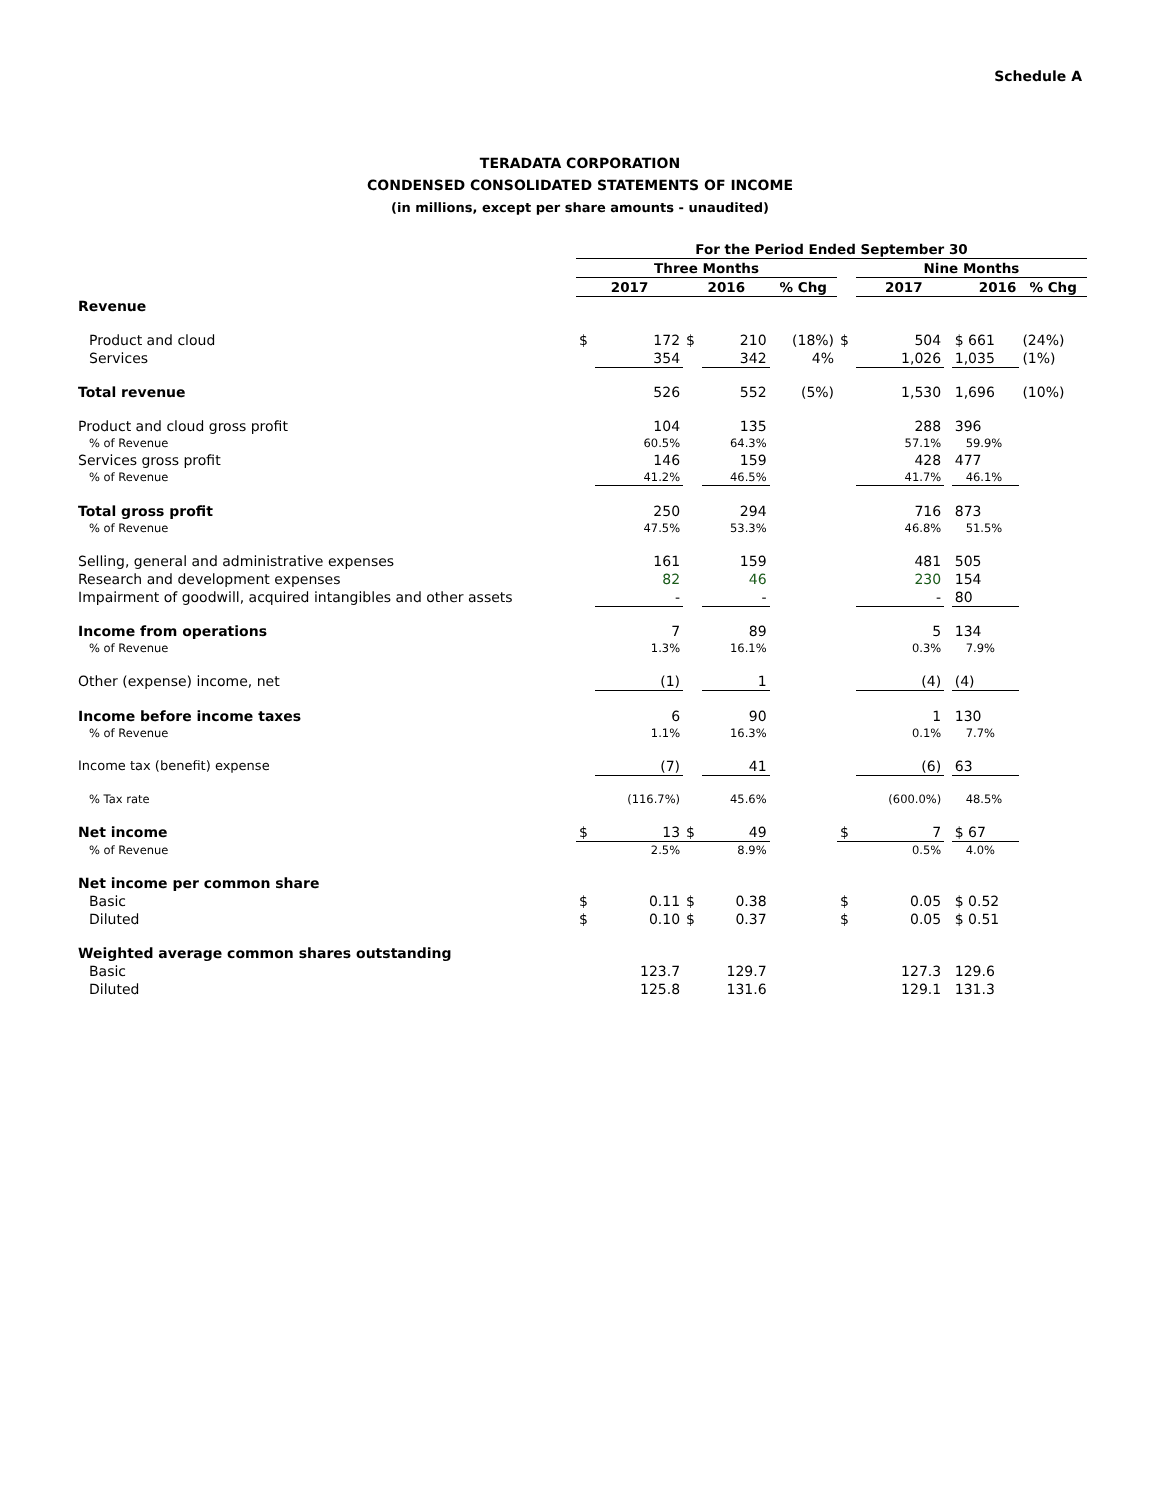Schedule A
TERADATA CORPORATION
CONDENSED CONSOLIDATED STATEMENTS OF INCOME
(in millions, except per share amounts - unaudited)
| | For the Period Ended September 30 | | | | | | | | | |
| --- | --- | --- | --- | --- | --- | --- | --- | --- | --- | --- |
| | Three Months | | | | | | Nine Months | | | |
| | 2017 | | 2016 | | % Chg | | 2017 | | 2016 | % Chg |
| Revenue | | | | | | | | | | |
| Product and cloud | $ | 172 | $ | 210 | (18%) | $ | 504 | | $ 661 | (24%) |
| Services | | 354 | | 342 | 4% | | 1,026 | | 1,035 | (1%) |
| Total revenue | | 526 | | 552 | (5%) | | 1,530 | | 1,696 | (10%) |
| Product and cloud gross profit | | 104 | | 135 | | | 288 | | 396 | |
| % of Revenue | | 60.5% | | 64.3% | | | 57.1% | | 59.9% | |
| Services gross profit | | 146 | | 159 | | | 428 | | 477 | |
| % of Revenue | | 41.2% | | 46.5% | | | 41.7% | | 46.1% | |
| Total gross profit | | 250 | | 294 | | | 716 | | 873 | |
| % of Revenue | | 47.5% | | 53.3% | | | 46.8% | | 51.5% | |
| Selling, general and administrative expenses | | 161 | | 159 | | | 481 | | 505 | |
| Research and development expenses | | 82 | | 46 | | | 230 | | 154 | |
| Impairment of goodwill, acquired intangibles and other assets | | - | | - | | | - | | 80 | |
| Income from operations | | 7 | | 89 | | | 5 | | 134 | |
| % of Revenue | | 1.3% | | 16.1% | | | 0.3% | | 7.9% | |
| Other (expense) income, net | | (1) | | 1 | | | (4) | | (4) | |
| Income before income taxes | | 6 | | 90 | | | 1 | | 130 | |
| % of Revenue | | 1.1% | | 16.3% | | | 0.1% | | 7.7% | |
| Income tax (benefit) expense | | (7) | | 41 | | | (6) | | 63 | |
| % Tax rate | | (116.7%) | | 45.6% | | | (600.0%) | | 48.5% | |
| Net income | $ | 13 | $ | 49 | | $ | 7 | | $ 67 | |
| % of Revenue | | 2.5% | | 8.9% | | | 0.5% | | 4.0% | |
| Net income per common share | | | | | | | | | | |
| Basic | $ | 0.11 | $ | 0.38 | | $ | 0.05 | | $ 0.52 | |
| Diluted | $ | 0.10 | $ | 0.37 | | $ | 0.05 | | $ 0.51 | |
| Weighted average common shares outstanding | | | | | | | | | | |
| Basic | | 123.7 | | 129.7 | | | 127.3 | | 129.6 | |
| Diluted | | 125.8 | | 131.6 | | | 129.1 | | 131.3 | |